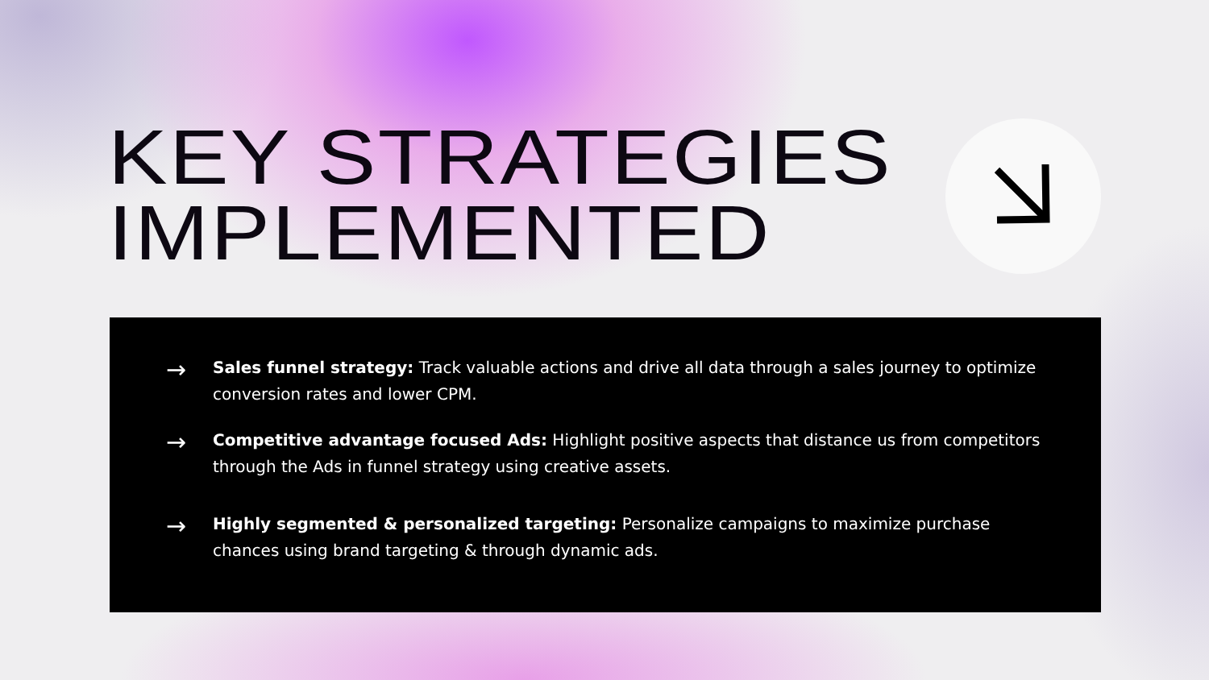KEY STRATEGIES
IMPLEMENTED
→
Sales funnel strategy: Track valuable actions and drive all data through a sales journey to optimize conversion rates and lower CPM.
→
Competitive advantage focused Ads: Highlight positive aspects that distance us from competitors through the Ads in funnel strategy using creative assets.
→
Highly segmented & personalized targeting: Personalize campaigns to maximize purchase chances using brand targeting & through dynamic ads.